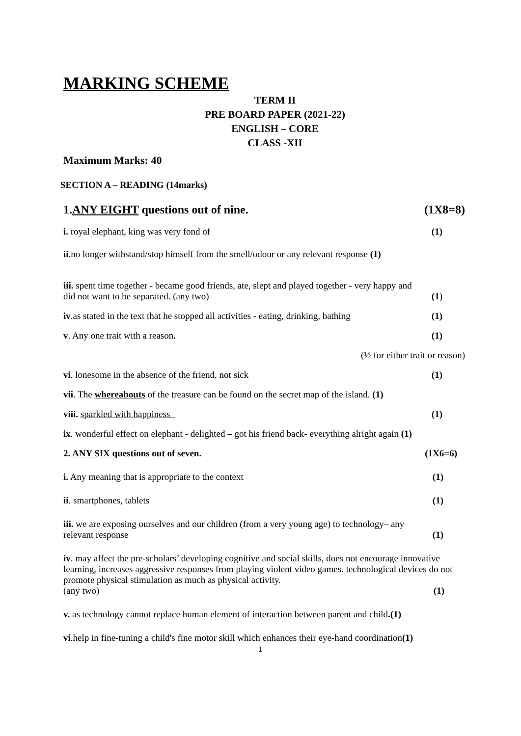MARKING SCHEME
TERM II
PRE BOARD PAPER (2021-22)
ENGLISH – CORE
CLASS -XII
Maximum Marks: 40
SECTION A – READING (14marks)
1.ANY EIGHT questions out of nine. (1X8=8)
i. royal elephant, king was very fond of (1)
ii.no longer withstand/stop himself from the smell/odour or any relevant response (1)
iii. spent time together - became good friends, ate, slept and played together - very happy and
did not want to be separated. (any two) (1)
iv.as stated in the text that he stopped all activities - eating, drinking, bathing (1)
v. Any one trait with a reason. (1)
(½ for either trait or reason)
vi. lonesome in the absence of the friend, not sick (1)
vii. The whereabouts of the treasure can be found on the secret map of the island. (1)
viii. sparkled with happiness (1)
ix. wonderful effect on elephant - delighted – got his friend back- everything alright again (1)
2. ANY SIX questions out of seven. (1X6=6)
i. Any meaning that is appropriate to the context (1)
ii. smartphones, tablets (1)
iii. we are exposing ourselves and our children (from a very young age) to technology– any
relevant response (1)
iv. may affect the pre-scholars’ developing cognitive and social skills, does not encourage innovative learning, increases aggressive responses from playing violent video games. technological devices do not promote physical stimulation as much as physical activity.
(any two) (1)
v. as technology cannot replace human element of interaction between parent and child.(1)
vi.help in fine-tuning a child's fine motor skill which enhances their eye-hand coordination(1)
1